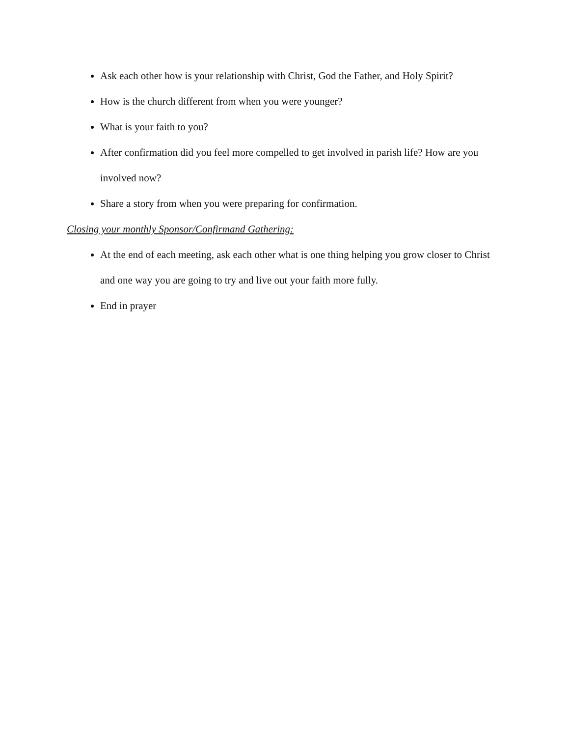Ask each other how is your relationship with Christ, God the Father, and Holy Spirit?
How is the church different from when you were younger?
What is your faith to you?
After confirmation did you feel more compelled to get involved in parish life? How are you involved now?
Share a story from when you were preparing for confirmation.
Closing your monthly Sponsor/Confirmand Gathering:
At the end of each meeting, ask each other what is one thing helping you grow closer to Christ and one way you are going to try and live out your faith more fully.
End in prayer